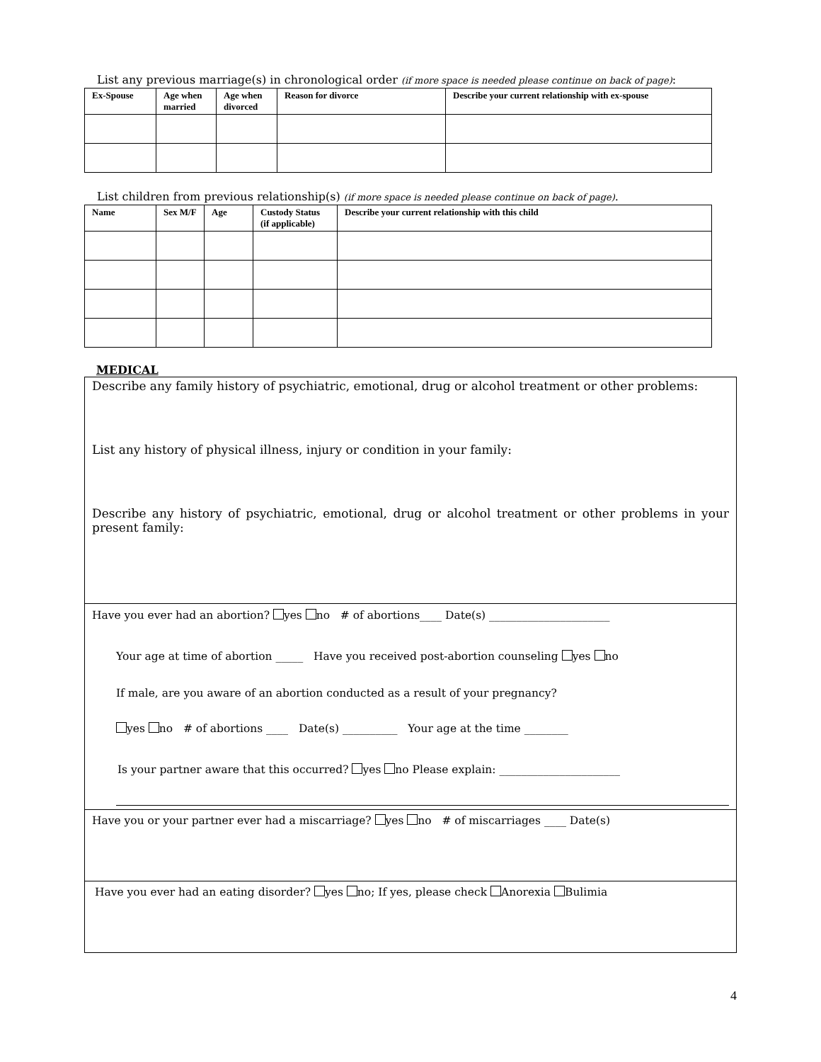List any previous marriage(s) in chronological order (if more space is needed please continue on back of page):
| Ex-Spouse | Age when married | Age when divorced | Reason for divorce | Describe your current relationship with ex-spouse |
| --- | --- | --- | --- | --- |
List children from previous relationship(s) (if more space is needed please continue on back of page).
| Name | Sex M/F | Age | Custody Status (if applicable) | Describe your current relationship with this child |
| --- | --- | --- | --- | --- |
MEDICAL
Describe any family history of psychiatric, emotional, drug or alcohol treatment or other problems:
List any history of physical illness, injury or condition in your family:
Describe any history of psychiatric, emotional, drug or alcohol treatment or other problems in your present family:
Have you ever had an abortion? yes no # of abortions____ Date(s) ______________________
Your age at time of abortion _____ Have you received post-abortion counseling yes no
If male, are you aware of an abortion conducted as a result of your pregnancy?
yes no # of abortions ____ Date(s) __________ Your age at the time ________
Is your partner aware that this occurred? yes no Please explain: ______________________
Have you or your partner ever had a miscarriage? yes no # of miscarriages ____ Date(s)
Have you ever had an eating disorder? yes no; If yes, please check Anorexia Bulimia
4